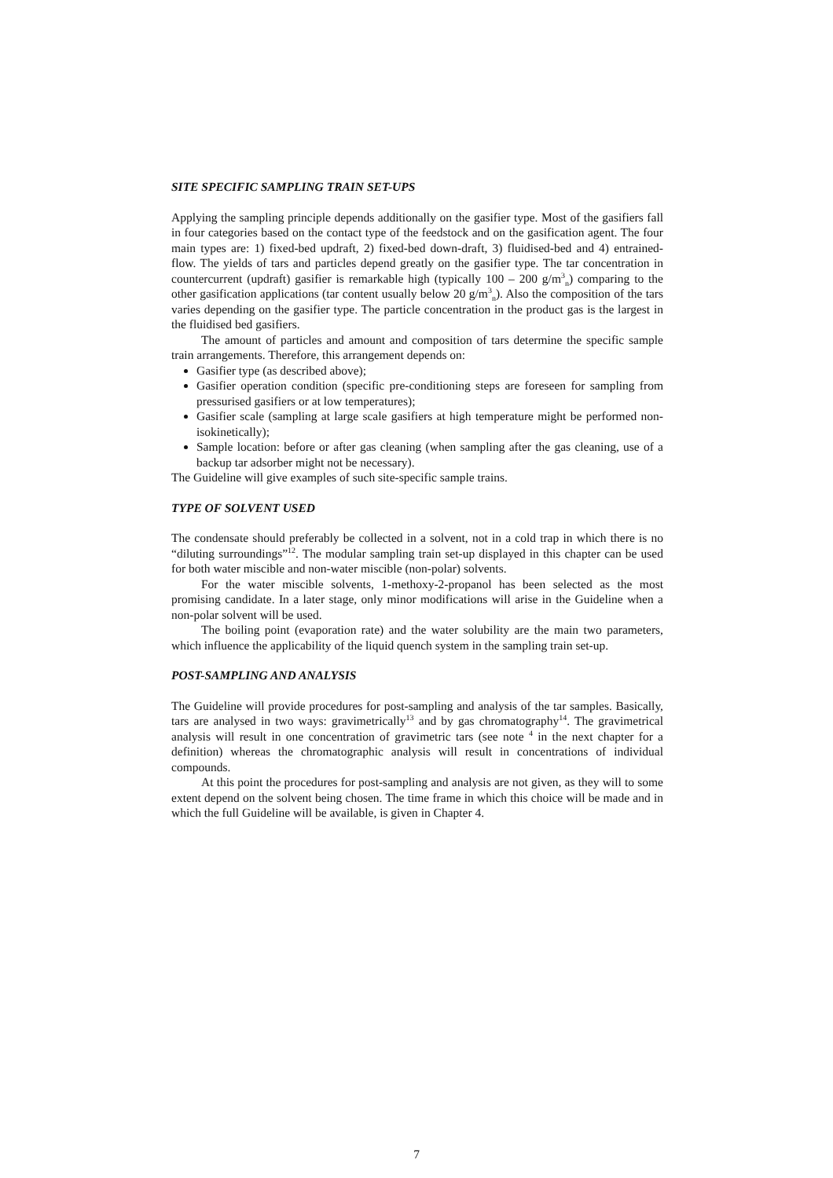SITE SPECIFIC SAMPLING TRAIN SET-UPS
Applying the sampling principle depends additionally on the gasifier type. Most of the gasifiers fall in four categories based on the contact type of the feedstock and on the gasification agent. The four main types are: 1) fixed-bed updraft, 2) fixed-bed down-draft, 3) fluidised-bed and 4) entrained-flow. The yields of tars and particles depend greatly on the gasifier type. The tar concentration in countercurrent (updraft) gasifier is remarkable high (typically 100 – 200 g/m<sup>3</sup><sub>n</sub>) comparing to the other gasification applications (tar content usually below 20 g/m<sup>3</sup><sub>n</sub>). Also the composition of the tars varies depending on the gasifier type. The particle concentration in the product gas is the largest in the fluidised bed gasifiers.
The amount of particles and amount and composition of tars determine the specific sample train arrangements. Therefore, this arrangement depends on:
Gasifier type (as described above);
Gasifier operation condition (specific pre-conditioning steps are foreseen for sampling from pressurised gasifiers or at low temperatures);
Gasifier scale (sampling at large scale gasifiers at high temperature might be performed non-isokinetically);
Sample location: before or after gas cleaning (when sampling after the gas cleaning, use of a backup tar adsorber might not be necessary).
The Guideline will give examples of such site-specific sample trains.
TYPE OF SOLVENT USED
The condensate should preferably be collected in a solvent, not in a cold trap in which there is no “diluting surroundings”<sup>12</sup>. The modular sampling train set-up displayed in this chapter can be used for both water miscible and non-water miscible (non-polar) solvents.
For the water miscible solvents, 1-methoxy-2-propanol has been selected as the most promising candidate. In a later stage, only minor modifications will arise in the Guideline when a non-polar solvent will be used.
The boiling point (evaporation rate) and the water solubility are the main two parameters, which influence the applicability of the liquid quench system in the sampling train set-up.
POST-SAMPLING AND ANALYSIS
The Guideline will provide procedures for post-sampling and analysis of the tar samples. Basically, tars are analysed in two ways: gravimetrically<sup>13</sup> and by gas chromatography<sup>14</sup>. The gravimetrical analysis will result in one concentration of gravimetric tars (see note <sup>4</sup> in the next chapter for a definition) whereas the chromatographic analysis will result in concentrations of individual compounds.
At this point the procedures for post-sampling and analysis are not given, as they will to some extent depend on the solvent being chosen. The time frame in which this choice will be made and in which the full Guideline will be available, is given in Chapter 4.
7